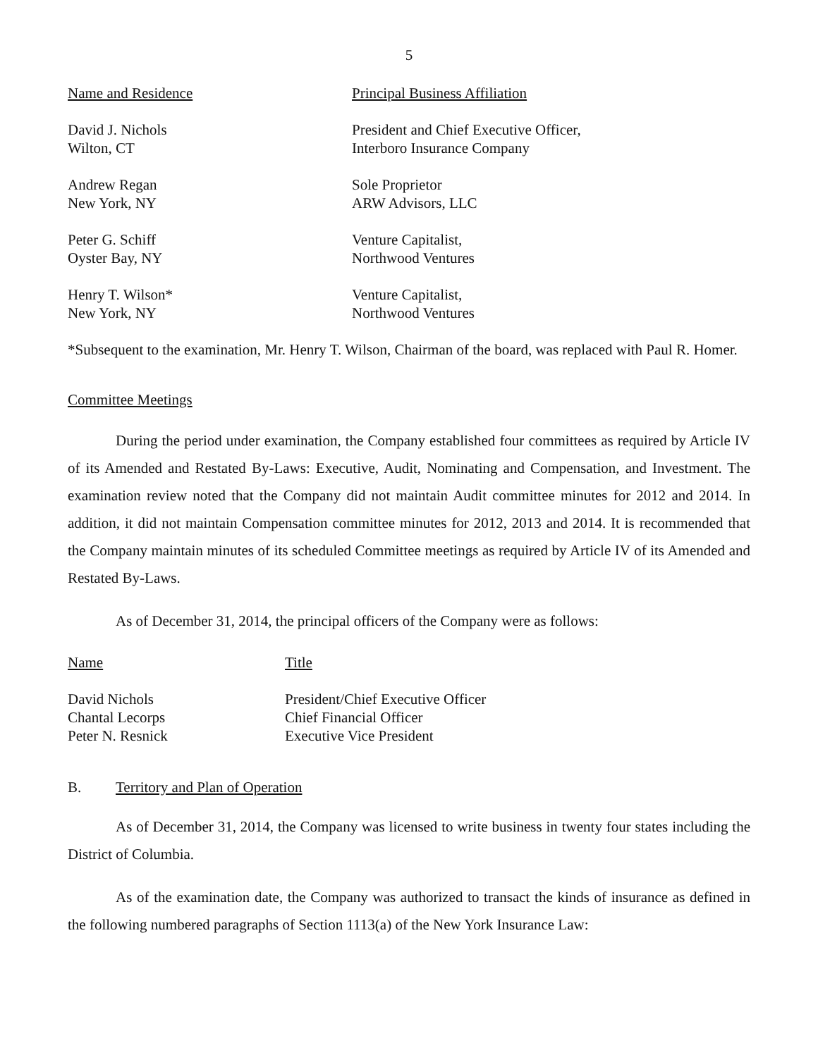5
| Name and Residence | Principal Business Affiliation |
| --- | --- |
| David J. Nichols Wilton, CT | President and Chief Executive Officer, Interboro Insurance Company |
| Andrew Regan New York, NY | Sole Proprietor ARW Advisors, LLC |
| Peter G. Schiff Oyster Bay, NY | Venture Capitalist, Northwood Ventures |
| Henry T. Wilson* New York, NY | Venture Capitalist, Northwood Ventures |
*Subsequent to the examination, Mr. Henry T. Wilson, Chairman of the board, was replaced with Paul R. Homer.
Committee Meetings
During the period under examination, the Company established four committees as required by Article IV of its Amended and Restated By-Laws: Executive, Audit, Nominating and Compensation, and Investment. The examination review noted that the Company did not maintain Audit committee minutes for 2012 and 2014. In addition, it did not maintain Compensation committee minutes for 2012, 2013 and 2014. It is recommended that the Company maintain minutes of its scheduled Committee meetings as required by Article IV of its Amended and Restated By-Laws.
As of December 31, 2014, the principal officers of the Company were as follows:
| Name | Title |
| --- | --- |
| David Nichols | President/Chief Executive Officer |
| Chantal Lecorps | Chief Financial Officer |
| Peter N. Resnick | Executive Vice President |
B. Territory and Plan of Operation
As of December 31, 2014, the Company was licensed to write business in twenty four states including the District of Columbia.
As of the examination date, the Company was authorized to transact the kinds of insurance as defined in the following numbered paragraphs of Section 1113(a) of the New York Insurance Law: